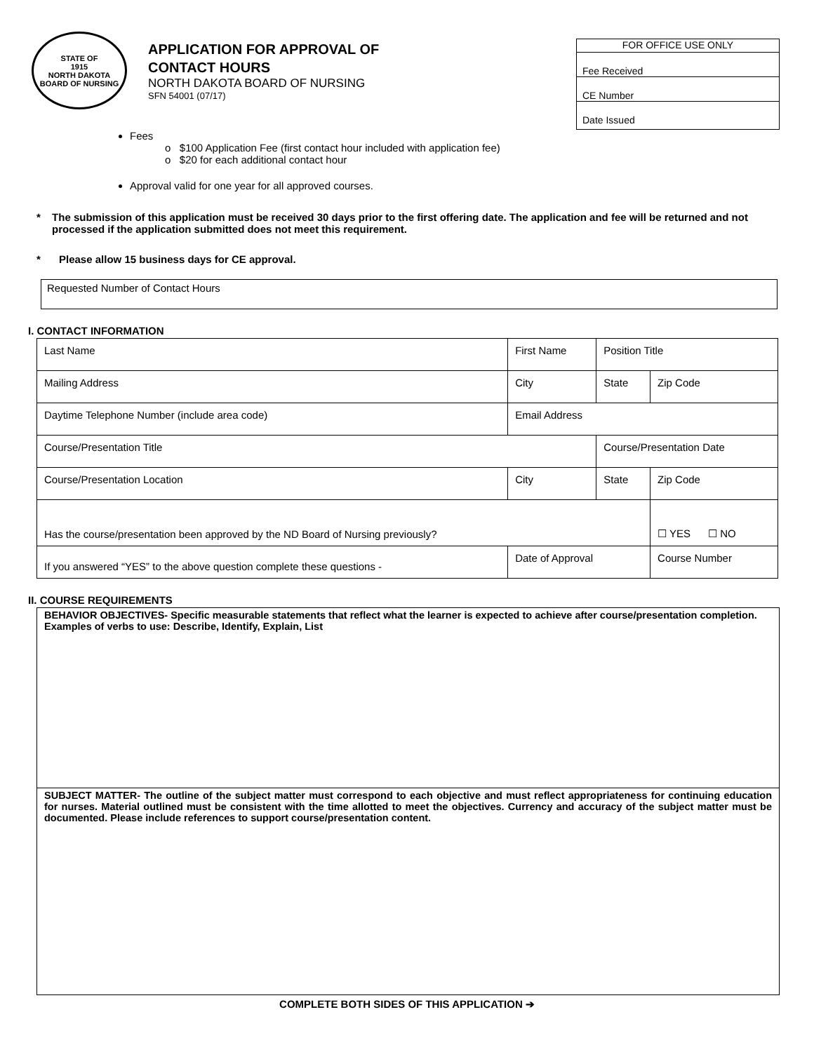STATE OF
1915
NORTH DAKOTA
BOARD OF NURSING
APPLICATION FOR APPROVAL OF
CONTACT HOURS
NORTH DAKOTA BOARD OF NURSING
SFN 54001 (07/17)
FOR OFFICE USE ONLY
Fee Received
CE Number
Date Issued
Fees
o $100 Application Fee (first contact hour included with application fee)
o $20 for each additional contact hour
Approval valid for one year for all approved courses.
* The submission of this application must be received 30 days prior to the first offering date. The application and fee will be returned and not processed if the application submitted does not meet this requirement.
* Please allow 15 business days for CE approval.
Requested Number of Contact Hours
I. CONTACT INFORMATION
| Last Name | First Name | Position Title | |
| Mailing Address | City | State | Zip Code |
| Daytime Telephone Number (include area code) | Email Address | | |
| Course/Presentation Title | | Course/Presentation Date | |
| Course/Presentation Location | City | State | Zip Code |
| Has the course/presentation been approved by the ND Board of Nursing previously? | | | ☐ YES ☐ NO |
| If you answered “YES” to the above question complete these questions - | Date of Approval | | Course Number |
II. COURSE REQUIREMENTS
BEHAVIOR OBJECTIVES- Specific measurable statements that reflect what the learner is expected to achieve after course/presentation completion. Examples of verbs to use: Describe, Identify, Explain, List
SUBJECT MATTER- The outline of the subject matter must correspond to each objective and must reflect appropriateness for continuing education for nurses. Material outlined must be consistent with the time allotted to meet the objectives. Currency and accuracy of the subject matter must be documented. Please include references to support course/presentation content.
COMPLETE BOTH SIDES OF THIS APPLICATION ➔